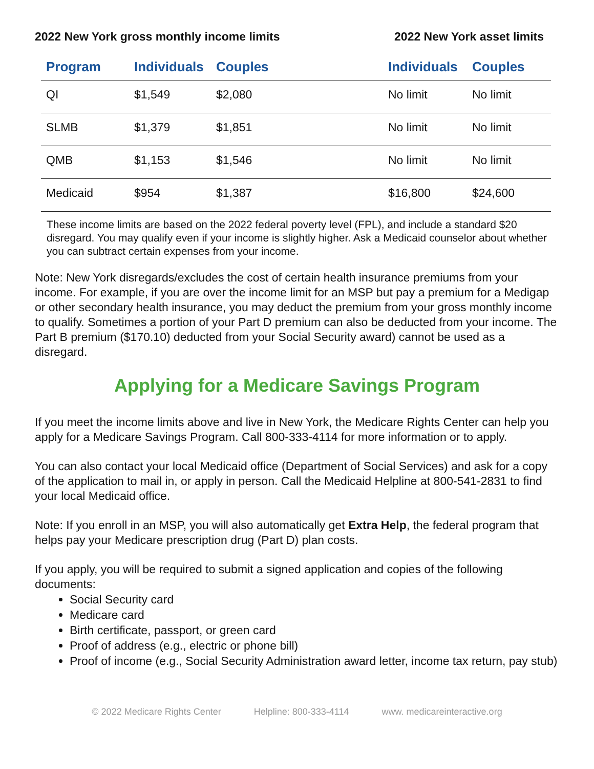2022 New York gross monthly income limits
2022 New York asset limits
| Program | Individuals | Couples | Individuals | Couples |
| --- | --- | --- | --- | --- |
| QI | $1,549 | $2,080 | No limit | No limit |
| SLMB | $1,379 | $1,851 | No limit | No limit |
| QMB | $1,153 | $1,546 | No limit | No limit |
| Medicaid | $954 | $1,387 | $16,800 | $24,600 |
These income limits are based on the 2022 federal poverty level (FPL), and include a standard $20 disregard. You may qualify even if your income is slightly higher. Ask a Medicaid counselor about whether you can subtract certain expenses from your income.
Note: New York disregards/excludes the cost of certain health insurance premiums from your income. For example, if you are over the income limit for an MSP but pay a premium for a Medigap or other secondary health insurance, you may deduct the premium from your gross monthly income to qualify. Sometimes a portion of your Part D premium can also be deducted from your income. The Part B premium ($170.10) deducted from your Social Security award) cannot be used as a disregard.
Applying for a Medicare Savings Program
If you meet the income limits above and live in New York, the Medicare Rights Center can help you apply for a Medicare Savings Program. Call 800-333-4114 for more information or to apply.
You can also contact your local Medicaid office (Department of Social Services) and ask for a copy of the application to mail in, or apply in person. Call the Medicaid Helpline at 800-541-2831 to find your local Medicaid office.
Note: If you enroll in an MSP, you will also automatically get Extra Help, the federal program that helps pay your Medicare prescription drug (Part D) plan costs.
If you apply, you will be required to submit a signed application and copies of the following documents:
Social Security card
Medicare card
Birth certificate, passport, or green card
Proof of address (e.g., electric or phone bill)
Proof of income (e.g., Social Security Administration award letter, income tax return, pay stub)
© 2022 Medicare Rights Center Helpline: 800-333-4114 www. medicareinteractive.org